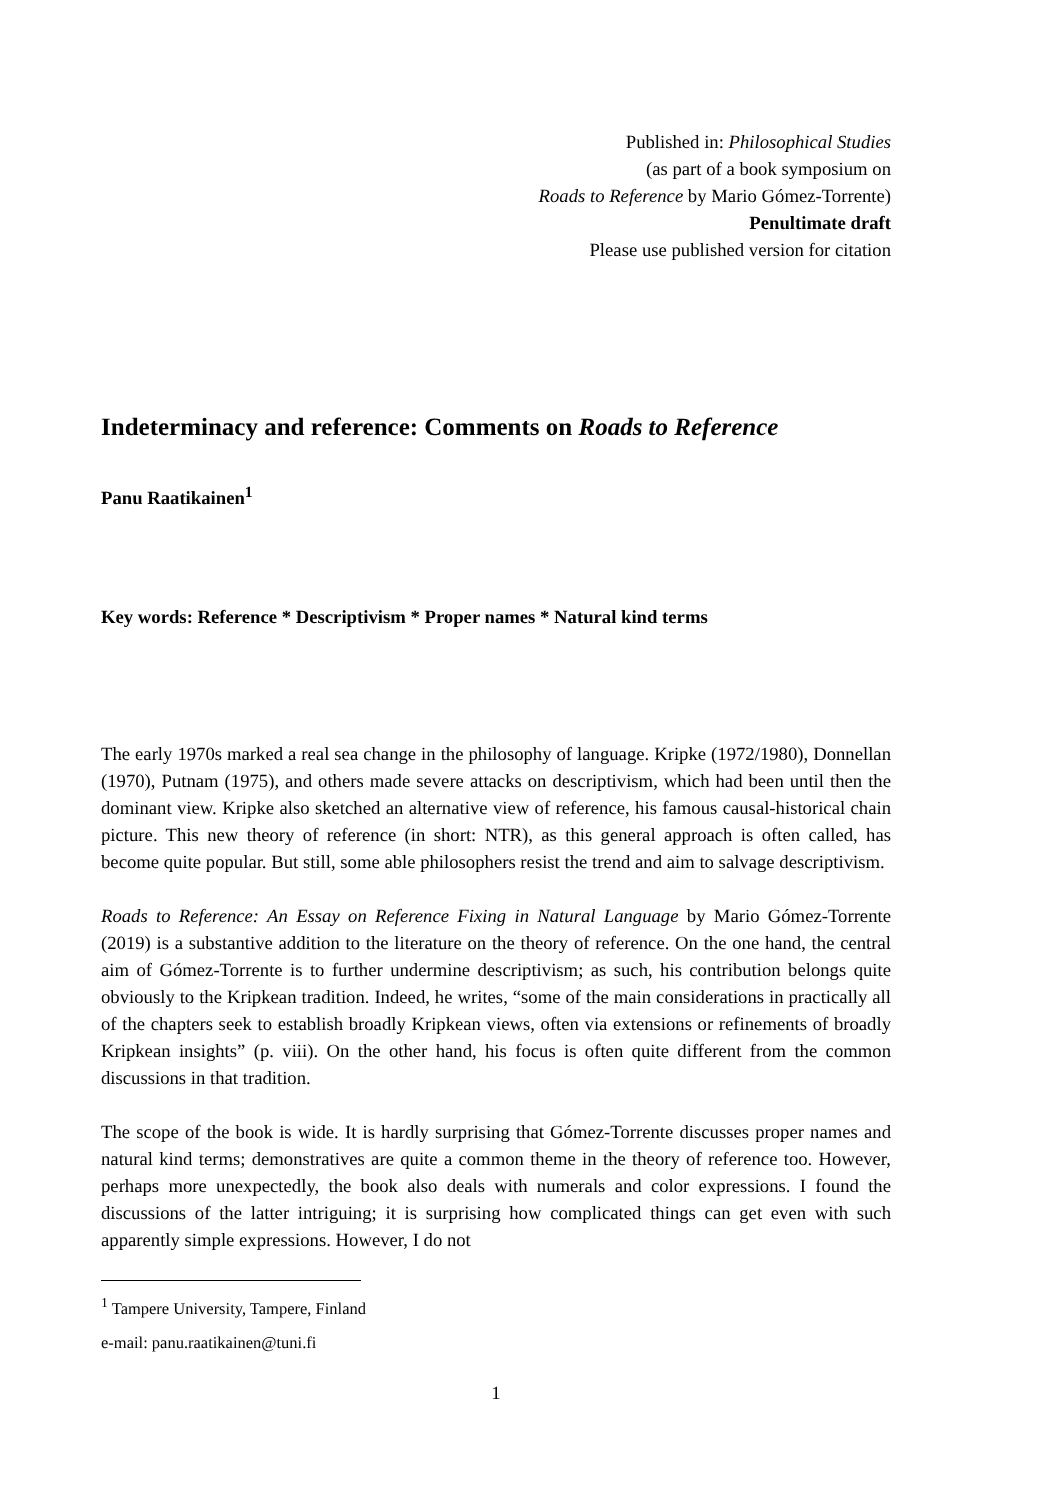Published in: Philosophical Studies
(as part of a book symposium on
Roads to Reference by Mario Gómez-Torrente)
Penultimate draft
Please use published version for citation
Indeterminacy and reference: Comments on Roads to Reference
Panu Raatikainen<sup>1</sup>
Key words: Reference * Descriptivism * Proper names * Natural kind terms
The early 1970s marked a real sea change in the philosophy of language. Kripke (1972/1980), Donnellan (1970), Putnam (1975), and others made severe attacks on descriptivism, which had been until then the dominant view. Kripke also sketched an alternative view of reference, his famous causal-historical chain picture. This new theory of reference (in short: NTR), as this general approach is often called, has become quite popular. But still, some able philosophers resist the trend and aim to salvage descriptivism.
Roads to Reference: An Essay on Reference Fixing in Natural Language by Mario Gómez-Torrente (2019) is a substantive addition to the literature on the theory of reference. On the one hand, the central aim of Gómez-Torrente is to further undermine descriptivism; as such, his contribution belongs quite obviously to the Kripkean tradition. Indeed, he writes, “some of the main considerations in practically all of the chapters seek to establish broadly Kripkean views, often via extensions or refinements of broadly Kripkean insights” (p. viii). On the other hand, his focus is often quite different from the common discussions in that tradition.
The scope of the book is wide. It is hardly surprising that Gómez-Torrente discusses proper names and natural kind terms; demonstratives are quite a common theme in the theory of reference too. However, perhaps more unexpectedly, the book also deals with numerals and color expressions. I found the discussions of the latter intriguing; it is surprising how complicated things can get even with such apparently simple expressions. However, I do not
<sup>1</sup> Tampere University, Tampere, Finland
e-mail: panu.raatikainen@tuni.fi
1